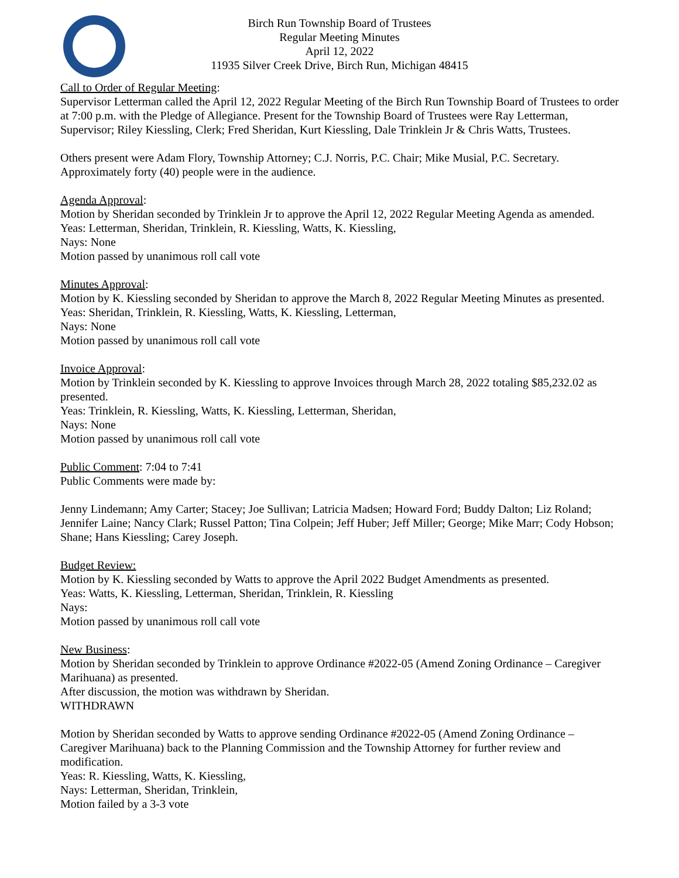Birch Run Township Board of Trustees
Regular Meeting Minutes
April 12, 2022
11935 Silver Creek Drive, Birch Run, Michigan 48415
Call to Order of Regular Meeting:
Supervisor Letterman called the April 12, 2022 Regular Meeting of the Birch Run Township Board of Trustees to order at 7:00 p.m. with the Pledge of Allegiance. Present for the Township Board of Trustees were Ray Letterman, Supervisor; Riley Kiessling, Clerk; Fred Sheridan, Kurt Kiessling, Dale Trinklein Jr & Chris Watts, Trustees.
Others present were Adam Flory, Township Attorney; C.J. Norris, P.C. Chair; Mike Musial, P.C. Secretary. Approximately forty (40) people were in the audience.
Agenda Approval:
Motion by Sheridan seconded by Trinklein Jr to approve the April 12, 2022 Regular Meeting Agenda as amended.
Yeas: Letterman, Sheridan, Trinklein, R. Kiessling, Watts, K. Kiessling,
Nays: None
Motion passed by unanimous roll call vote
Minutes Approval:
Motion by K. Kiessling seconded by Sheridan to approve the March 8, 2022 Regular Meeting Minutes as presented.
Yeas: Sheridan, Trinklein, R. Kiessling, Watts, K. Kiessling, Letterman,
Nays: None
Motion passed by unanimous roll call vote
Invoice Approval:
Motion by Trinklein seconded by K. Kiessling to approve Invoices through March 28, 2022 totaling $85,232.02 as presented.
Yeas: Trinklein, R. Kiessling, Watts, K. Kiessling, Letterman, Sheridan,
Nays: None
Motion passed by unanimous roll call vote
Public Comment: 7:04 to 7:41
Public Comments were made by:
Jenny Lindemann; Amy Carter; Stacey; Joe Sullivan; Latricia Madsen; Howard Ford; Buddy Dalton; Liz Roland; Jennifer Laine; Nancy Clark; Russel Patton; Tina Colpein; Jeff Huber; Jeff Miller; George; Mike Marr; Cody Hobson; Shane; Hans Kiessling; Carey Joseph.
Budget Review:
Motion by K. Kiessling seconded by Watts to approve the April 2022 Budget Amendments as presented.
Yeas: Watts, K. Kiessling, Letterman, Sheridan, Trinklein, R. Kiessling
Nays:
Motion passed by unanimous roll call vote
New Business:
Motion by Sheridan seconded by Trinklein to approve Ordinance #2022-05 (Amend Zoning Ordinance – Caregiver Marihuana) as presented.
After discussion, the motion was withdrawn by Sheridan.
WITHDRAWN
Motion by Sheridan seconded by Watts to approve sending Ordinance #2022-05 (Amend Zoning Ordinance – Caregiver Marihuana) back to the Planning Commission and the Township Attorney for further review and modification.
Yeas: R. Kiessling, Watts, K. Kiessling,
Nays: Letterman, Sheridan, Trinklein,
Motion failed by a 3-3 vote